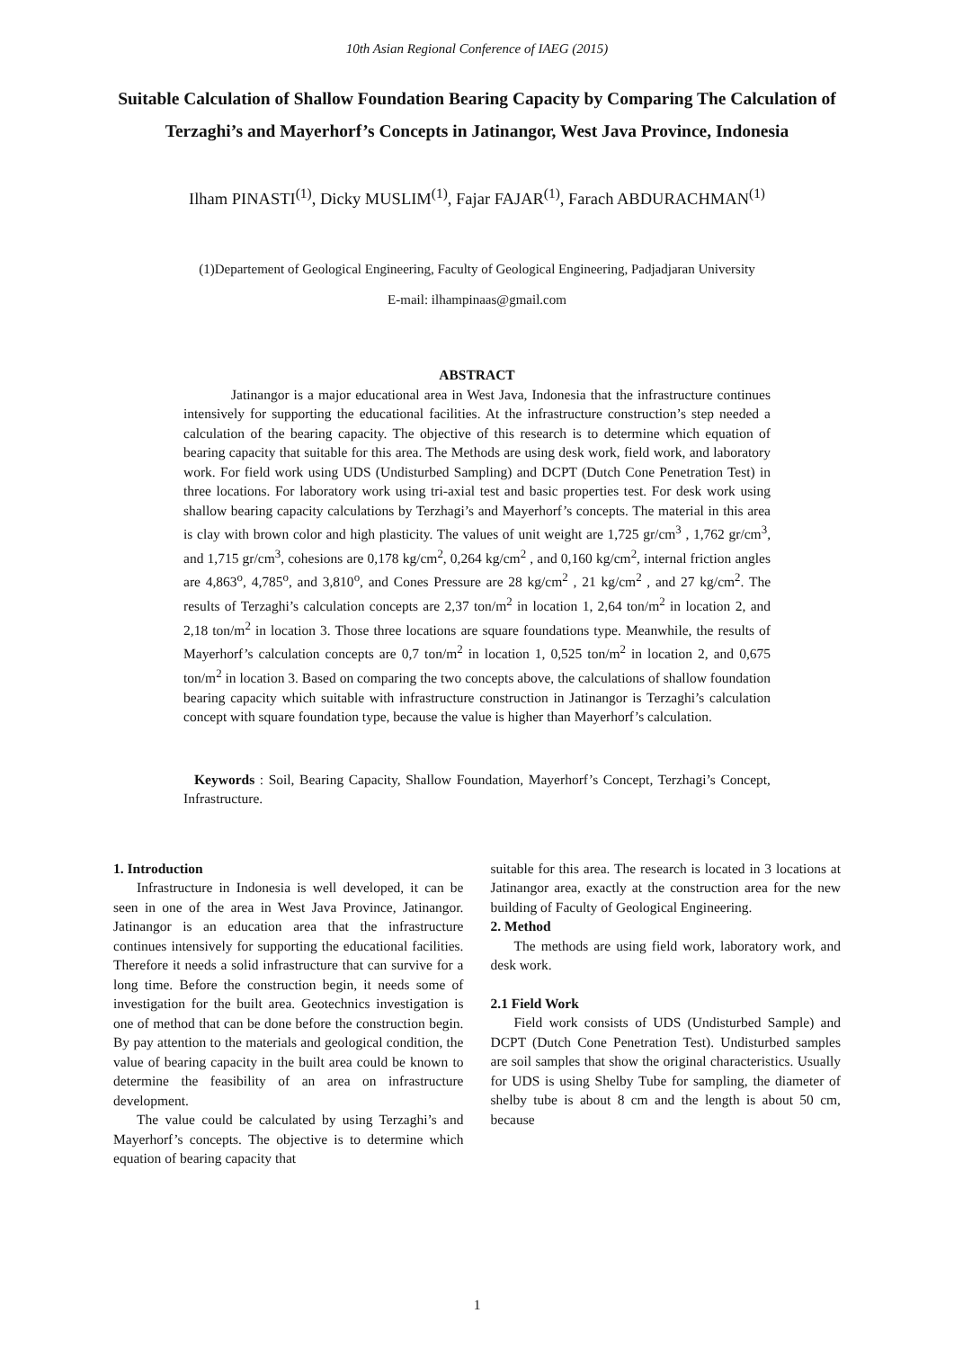10th Asian Regional Conference of IAEG (2015)
Suitable Calculation of Shallow Foundation Bearing Capacity by Comparing The Calculation of Terzaghi’s and Mayerhorf’s Concepts in Jatinangor, West Java Province, Indonesia
Ilham PINASTI<sup>(1)</sup>, Dicky MUSLIM<sup>(1)</sup>, Fajar FAJAR<sup>(1)</sup>, Farach ABDURACHMAN<sup>(1)</sup>
(1)Departement of Geological Engineering, Faculty of Geological Engineering, Padjadjaran University
E-mail: ilhampinaas@gmail.com
ABSTRACT
Jatinangor is a major educational area in West Java, Indonesia that the infrastructure continues intensively for supporting the educational facilities. At the infrastructure construction’s step needed a calculation of the bearing capacity. The objective of this research is to determine which equation of bearing capacity that suitable for this area. The Methods are using desk work, field work, and laboratory work. For field work using UDS (Undisturbed Sampling) and DCPT (Dutch Cone Penetration Test) in three locations. For laboratory work using tri-axial test and basic properties test. For desk work using shallow bearing capacity calculations by Terzhagi’s and Mayerhorf’s concepts. The material in this area is clay with brown color and high plasticity. The values of unit weight are 1,725 gr/cm<sup>3</sup> , 1,762 gr/cm<sup>3</sup>, and 1,715 gr/cm<sup>3</sup>, cohesions are 0,178 kg/cm<sup>2</sup>, 0,264 kg/cm<sup>2</sup> , and 0,160 kg/cm<sup>2</sup>, internal friction angles are 4,863<sup>o</sup>, 4,785<sup>o</sup>, and 3,810<sup>o</sup>, and Cones Pressure are 28 kg/cm<sup>2</sup> , 21 kg/cm<sup>2</sup> , and 27 kg/cm<sup>2</sup>. The results of Terzaghi’s calculation concepts are 2,37 ton/m<sup>2</sup> in location 1, 2,64 ton/m<sup>2</sup> in location 2, and 2,18 ton/m<sup>2</sup> in location 3. Those three locations are square foundations type. Meanwhile, the results of Mayerhorf’s calculation concepts are 0,7 ton/m<sup>2</sup> in location 1, 0,525 ton/m<sup>2</sup> in location 2, and 0,675 ton/m<sup>2</sup> in location 3. Based on comparing the two concepts above, the calculations of shallow foundation bearing capacity which suitable with infrastructure construction in Jatinangor is Terzaghi’s calculation concept with square foundation type, because the value is higher than Mayerhorf’s calculation.
Keywords : Soil, Bearing Capacity, Shallow Foundation, Mayerhorf’s Concept, Terzhagi’s Concept, Infrastructure.
1. Introduction
Infrastructure in Indonesia is well developed, it can be seen in one of the area in West Java Province, Jatinangor. Jatinangor is an education area that the infrastructure continues intensively for supporting the educational facilities. Therefore it needs a solid infrastructure that can survive for a long time. Before the construction begin, it needs some of investigation for the built area. Geotechnics investigation is one of method that can be done before the construction begin. By pay attention to the materials and geological condition, the value of bearing capacity in the built area could be known to determine the feasibility of an area on infrastructure development.
The value could be calculated by using Terzaghi’s and Mayerhorf’s concepts. The objective is to determine which equation of bearing capacity that
suitable for this area. The research is located in 3 locations at Jatinangor area, exactly at the construction area for the new building of Faculty of Geological Engineering.
2. Method
The methods are using field work, laboratory work, and desk work.
2.1 Field Work
Field work consists of UDS (Undisturbed Sample) and DCPT (Dutch Cone Penetration Test). Undisturbed samples are soil samples that show the original characteristics. Usually for UDS is using Shelby Tube for sampling, the diameter of shelby tube is about 8 cm and the length is about 50 cm, because
1